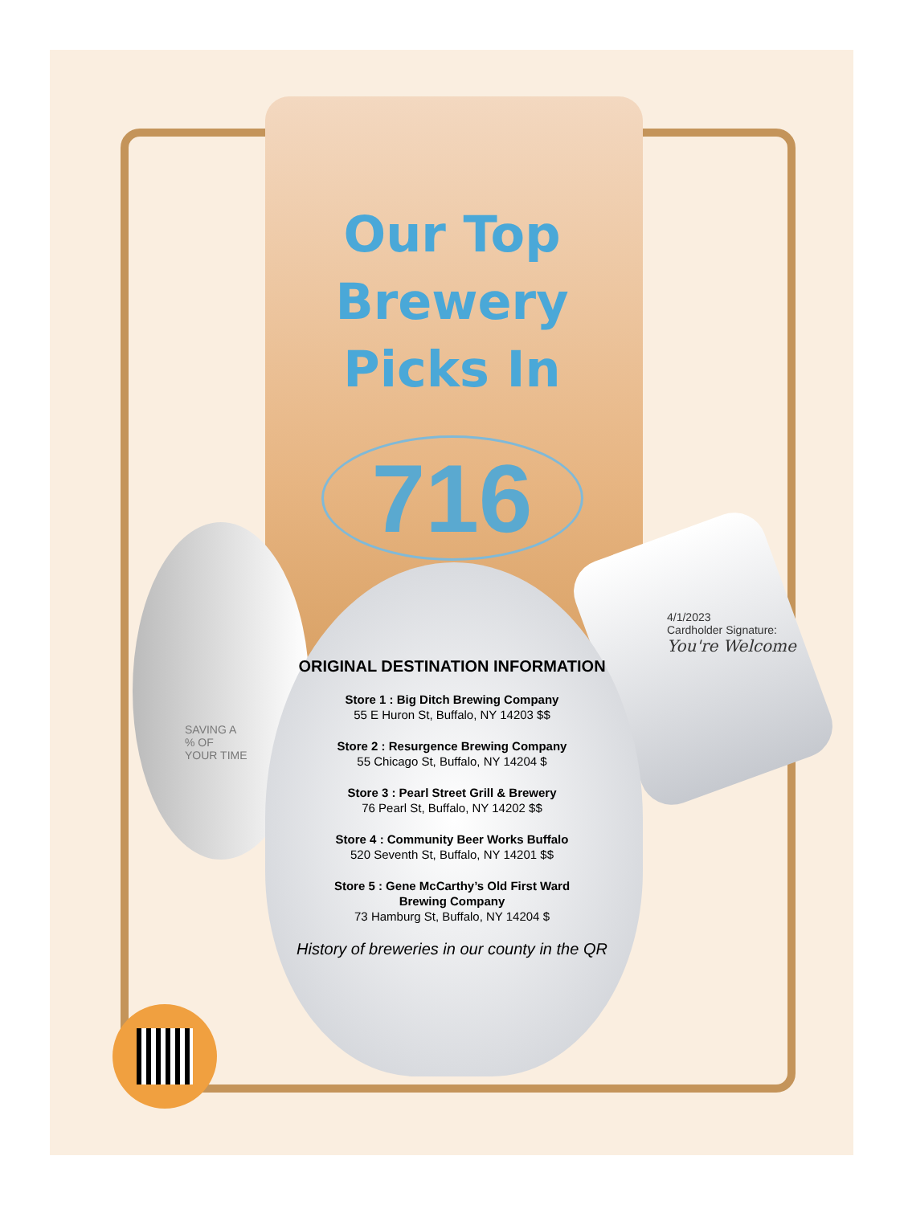Our Top
Brewery
Picks In
716
ORIGINAL DESTINATION INFORMATION
Store 1 : Big Ditch Brewing Company
55 E Huron St, Buffalo, NY 14203 $$
Store 2 : Resurgence Brewing Company
55 Chicago St, Buffalo, NY 14204 $
Store 3 : Pearl Street Grill & Brewery
76 Pearl St, Buffalo, NY 14202 $$
Store 4 : Community Beer Works Buffalo
520 Seventh St, Buffalo, NY 14201 $$
Store 5 : Gene McCarthy’s Old First Ward
Brewing Company
73 Hamburg St, Buffalo, NY 14204 $
History of breweries in our county in the QR
SAVING A
% OF
YOUR TIME
4/1/2023
Cardholder Signature:
You're Welcome